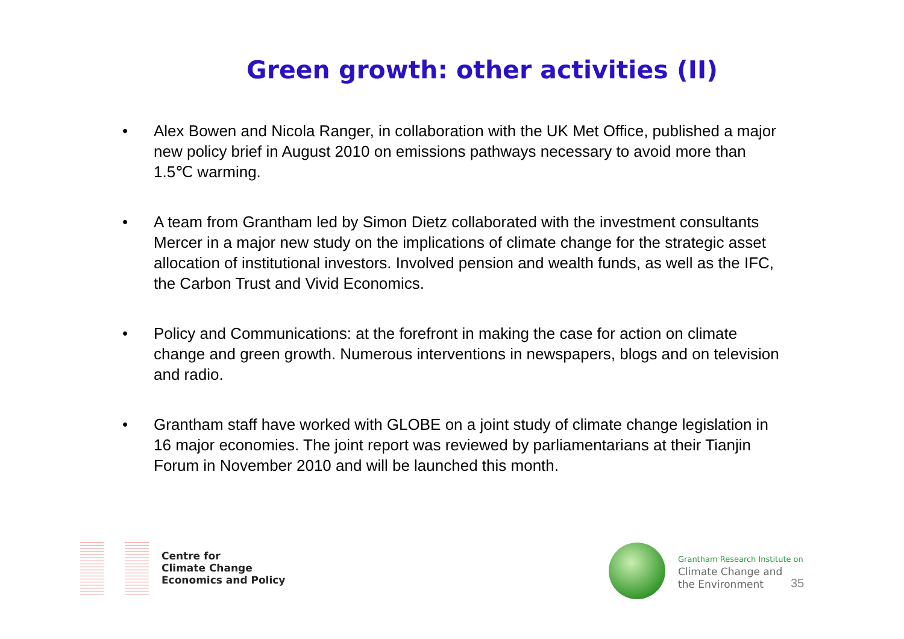Green growth: other activities (II)
• Alex Bowen and Nicola Ranger, in collaboration with the UK Met Office, published a major new policy brief in August 2010 on emissions pathways necessary to avoid more than 1.5℃ warming.
• A team from Grantham led by Simon Dietz collaborated with the investment consultants Mercer in a major new study on the implications of climate change for the strategic asset allocation of institutional investors. Involved pension and wealth funds, as well as the IFC, the Carbon Trust and Vivid Economics.
• Policy and Communications: at the forefront in making the case for action on climate change and green growth. Numerous interventions in newspapers, blogs and on television and radio.
• Grantham staff have worked with GLOBE on a joint study of climate change legislation in 16 major economies. The joint report was reviewed by parliamentarians at their Tianjin Forum in November 2010 and will be launched this month.
Centre for
Climate Change
Economics and Policy
Grantham Research Institute on
Climate Change and
the Environment
35